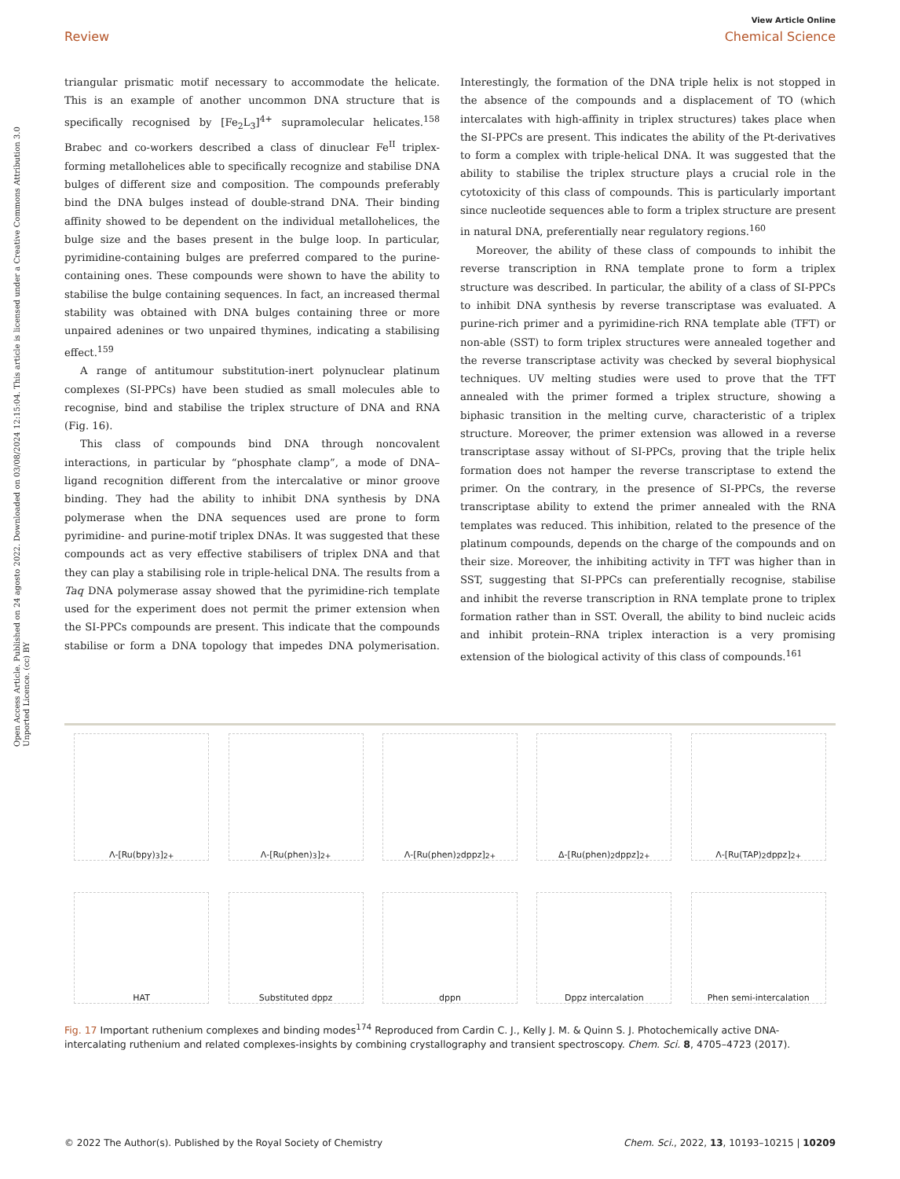View Article Online
Review Chemical Science
Open Access Article. Published on 24 agosto 2022. Downloaded on 03/08/2024 12:15:04. This article is licensed under a Creative Commons Attribution 3.0 Unported Licence. (cc) BY
triangular prismatic motif necessary to accommodate the helicate. This is an example of another uncommon DNA structure that is specifically recognised by [Fe<sub>2</sub>L<sub>3</sub>]<sup>4+</sup> supramolecular helicates.<sup>158</sup> Brabec and co-workers described a class of dinuclear Fe<sup>II</sup> triplex-forming metallohelices able to specifically recognize and stabilise DNA bulges of different size and composition. The compounds preferably bind the DNA bulges instead of double-strand DNA. Their binding affinity showed to be dependent on the individual metallohelices, the bulge size and the bases present in the bulge loop. In particular, pyrimidine-containing bulges are preferred compared to the purine-containing ones. These compounds were shown to have the ability to stabilise the bulge containing sequences. In fact, an increased thermal stability was obtained with DNA bulges containing three or more unpaired adenines or two unpaired thymines, indicating a stabilising effect.<sup>159</sup>
A range of antitumour substitution-inert polynuclear platinum complexes (SI-PPCs) have been studied as small molecules able to recognise, bind and stabilise the triplex structure of DNA and RNA (Fig. 16).
This class of compounds bind DNA through noncovalent interactions, in particular by “phosphate clamp”, a mode of DNA–ligand recognition different from the intercalative or minor groove binding. They had the ability to inhibit DNA synthesis by DNA polymerase when the DNA sequences used are prone to form pyrimidine- and purine-motif triplex DNAs. It was suggested that these compounds act as very effective stabilisers of triplex DNA and that they can play a stabilising role in triple-helical DNA. The results from a Taq DNA polymerase assay showed that the pyrimidine-rich template used for the experiment does not permit the primer extension when the SI-PPCs compounds are present. This indicate that the compounds stabilise or form a DNA topology that impedes DNA polymerisation. Interestingly, the formation of the DNA triple helix is not stopped in the absence of the compounds and a displacement of TO (which intercalates with high-affinity in triplex structures) takes place when the SI-PPCs are present. This indicates the ability of the Pt-derivatives to form a complex with triple-helical DNA. It was suggested that the ability to stabilise the triplex structure plays a crucial role in the cytotoxicity of this class of compounds. This is particularly important since nucleotide sequences able to form a triplex structure are present in natural DNA, preferentially near regulatory regions.<sup>160</sup>
Moreover, the ability of these class of compounds to inhibit the reverse transcription in RNA template prone to form a triplex structure was described. In particular, the ability of a class of SI-PPCs to inhibit DNA synthesis by reverse transcriptase was evaluated. A purine-rich primer and a pyrimidine-rich RNA template able (TFT) or non-able (SST) to form triplex structures were annealed together and the reverse transcriptase activity was checked by several biophysical techniques. UV melting studies were used to prove that the TFT annealed with the primer formed a triplex structure, showing a biphasic transition in the melting curve, characteristic of a triplex structure. Moreover, the primer extension was allowed in a reverse transcriptase assay without of SI-PPCs, proving that the triple helix formation does not hamper the reverse transcriptase to extend the primer. On the contrary, in the presence of SI-PPCs, the reverse transcriptase ability to extend the primer annealed with the RNA templates was reduced. This inhibition, related to the presence of the platinum compounds, depends on the charge of the compounds and on their size. Moreover, the inhibiting activity in TFT was higher than in SST, suggesting that SI-PPCs can preferentially recognise, stabilise and inhibit the reverse transcription in RNA template prone to triplex formation rather than in SST. Overall, the ability to bind nucleic acids and inhibit protein–RNA triplex interaction is a very promising extension of the biological activity of this class of compounds.<sup>161</sup>
Λ-[Ru(bpy)<sub>3</sub>]<sup>2+</sup> Λ-[Ru(phen)<sub>3</sub>]<sup>2+</sup> Λ-[Ru(phen)<sub>2</sub>dppz]<sup>2+</sup> Δ-[Ru(phen)<sub>2</sub>dppz]<sup>2+</sup> Λ-[Ru(TAP)<sub>2</sub>dppz]<sup>2+</sup>
HAT Substituted dppz dppn Dppz intercalation Phen semi-intercalation
Fig. 17 Important ruthenium complexes and binding modes<sup>174</sup> Reproduced from Cardin C. J., Kelly J. M. & Quinn S. J. Photochemically active DNA-intercalating ruthenium and related complexes-insights by combining crystallography and transient spectroscopy. Chem. Sci. 8, 4705–4723 (2017).
© 2022 The Author(s). Published by the Royal Society of Chemistry Chem. Sci., 2022, 13, 10193–10215 | 10209